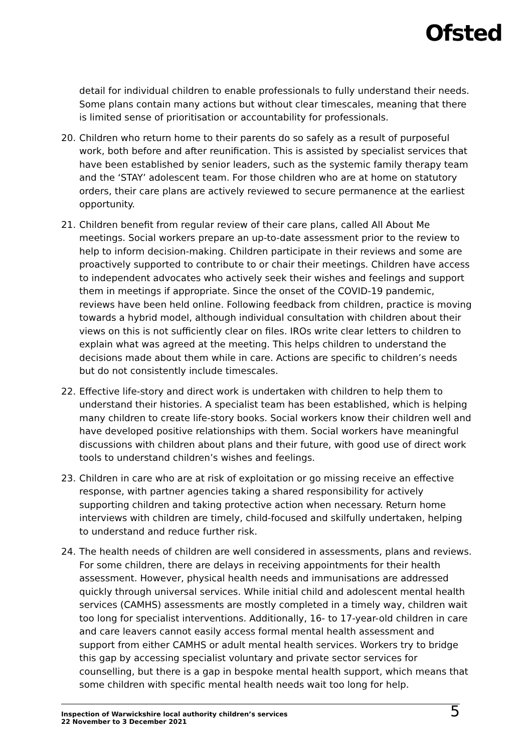Ofsted
detail for individual children to enable professionals to fully understand their needs. Some plans contain many actions but without clear timescales, meaning that there is limited sense of prioritisation or accountability for professionals.
20. Children who return home to their parents do so safely as a result of purposeful work, both before and after reunification. This is assisted by specialist services that have been established by senior leaders, such as the systemic family therapy team and the ‘STAY’ adolescent team. For those children who are at home on statutory orders, their care plans are actively reviewed to secure permanence at the earliest opportunity.
21. Children benefit from regular review of their care plans, called All About Me meetings. Social workers prepare an up-to-date assessment prior to the review to help to inform decision-making. Children participate in their reviews and some are proactively supported to contribute to or chair their meetings. Children have access to independent advocates who actively seek their wishes and feelings and support them in meetings if appropriate. Since the onset of the COVID-19 pandemic, reviews have been held online. Following feedback from children, practice is moving towards a hybrid model, although individual consultation with children about their views on this is not sufficiently clear on files. IROs write clear letters to children to explain what was agreed at the meeting. This helps children to understand the decisions made about them while in care. Actions are specific to children’s needs but do not consistently include timescales.
22. Effective life-story and direct work is undertaken with children to help them to understand their histories. A specialist team has been established, which is helping many children to create life-story books. Social workers know their children well and have developed positive relationships with them. Social workers have meaningful discussions with children about plans and their future, with good use of direct work tools to understand children’s wishes and feelings.
23. Children in care who are at risk of exploitation or go missing receive an effective response, with partner agencies taking a shared responsibility for actively supporting children and taking protective action when necessary. Return home interviews with children are timely, child-focused and skilfully undertaken, helping to understand and reduce further risk.
24. The health needs of children are well considered in assessments, plans and reviews. For some children, there are delays in receiving appointments for their health assessment. However, physical health needs and immunisations are addressed quickly through universal services. While initial child and adolescent mental health services (CAMHS) assessments are mostly completed in a timely way, children wait too long for specialist interventions. Additionally, 16- to 17-year-old children in care and care leavers cannot easily access formal mental health assessment and support from either CAMHS or adult mental health services. Workers try to bridge this gap by accessing specialist voluntary and private sector services for counselling, but there is a gap in bespoke mental health support, which means that some children with specific mental health needs wait too long for help.
Inspection of Warwickshire local authority children’s services
22 November to 3 December 2021
5